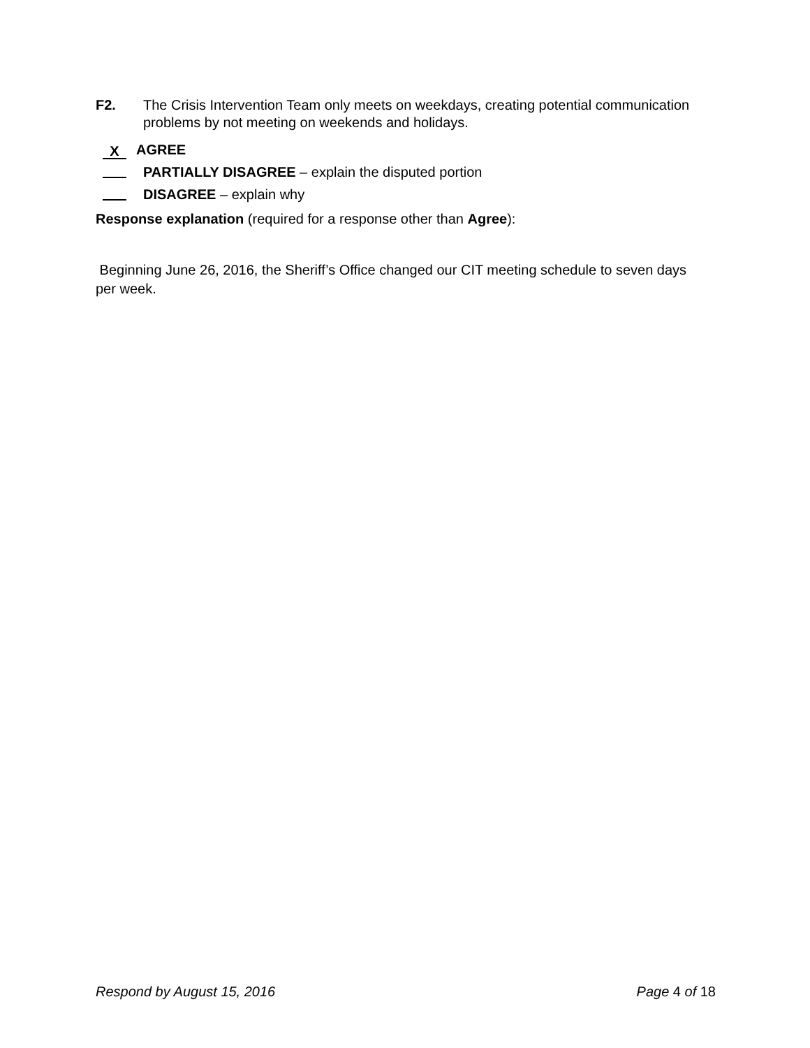F2. The Crisis Intervention Team only meets on weekdays, creating potential communication problems by not meeting on weekends and holidays.
X AGREE
PARTIALLY DISAGREE – explain the disputed portion
DISAGREE – explain why
Response explanation (required for a response other than Agree):
Beginning June 26, 2016, the Sheriff’s Office changed our CIT meeting schedule to seven days per week.
Respond by August 15, 2016 Page 4 of 18